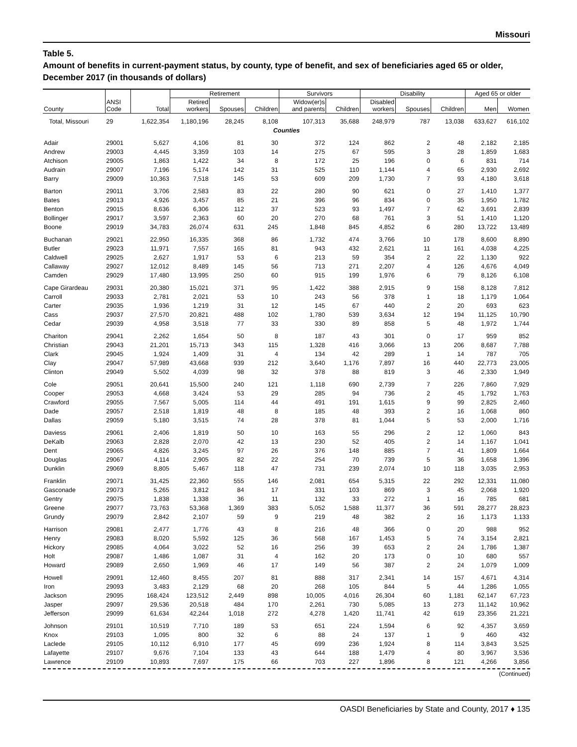Missouri
Table 5.
Amount of benefits in current-payment status, by county, type of benefit, and sex of beneficiaries aged 65 or older, December 2017 (in thousands of dollars)
| | | | Retirement | | | Survivors | | Disability | | | Aged 65 or older | |
| --- | --- | --- | --- | --- | --- | --- | --- | --- | --- | --- | --- | --- |
| County | ANSI Code | Total | Retired workers | Spouses | Children | Widow(er)s and parents | Children | Disabled workers | Spouses | Children | Men | Women |
| Total, Missouri | 29 | 1,622,354 | 1,180,196 | 28,245 | 8,108 | 107,313 | 35,688 | 248,979 | 787 | 13,038 | 633,627 | 616,102 |
| Counties | | | | | | | | | | | | |
| Adair | 29001 | 5,627 | 4,106 | 81 | 30 | 372 | 124 | 862 | 2 | 48 | 2,182 | 2,185 |
| Andrew | 29003 | 4,445 | 3,359 | 103 | 14 | 275 | 67 | 595 | 3 | 28 | 1,859 | 1,683 |
| Atchison | 29005 | 1,863 | 1,422 | 34 | 8 | 172 | 25 | 196 | 0 | 6 | 831 | 714 |
| Audrain | 29007 | 7,196 | 5,174 | 142 | 31 | 525 | 110 | 1,144 | 4 | 65 | 2,930 | 2,692 |
| Barry | 29009 | 10,363 | 7,518 | 145 | 53 | 609 | 209 | 1,730 | 7 | 93 | 4,180 | 3,618 |
| Barton | 29011 | 3,706 | 2,583 | 83 | 22 | 280 | 90 | 621 | 0 | 27 | 1,410 | 1,377 |
| Bates | 29013 | 4,926 | 3,457 | 85 | 21 | 396 | 96 | 834 | 0 | 35 | 1,950 | 1,782 |
| Benton | 29015 | 8,636 | 6,306 | 112 | 37 | 523 | 93 | 1,497 | 7 | 62 | 3,691 | 2,839 |
| Bollinger | 29017 | 3,597 | 2,363 | 60 | 20 | 270 | 68 | 761 | 3 | 51 | 1,410 | 1,120 |
| Boone | 29019 | 34,783 | 26,074 | 631 | 245 | 1,848 | 845 | 4,852 | 6 | 280 | 13,722 | 13,489 |
| Buchanan | 29021 | 22,950 | 16,335 | 368 | 86 | 1,732 | 474 | 3,766 | 10 | 178 | 8,600 | 8,890 |
| Butler | 29023 | 11,971 | 7,557 | 165 | 81 | 943 | 432 | 2,621 | 11 | 161 | 4,038 | 4,225 |
| Caldwell | 29025 | 2,627 | 1,917 | 53 | 6 | 213 | 59 | 354 | 2 | 22 | 1,130 | 922 |
| Callaway | 29027 | 12,012 | 8,489 | 145 | 56 | 713 | 271 | 2,207 | 4 | 126 | 4,676 | 4,049 |
| Camden | 29029 | 17,480 | 13,995 | 250 | 60 | 915 | 199 | 1,976 | 6 | 79 | 8,126 | 6,108 |
| Cape Girardeau | 29031 | 20,380 | 15,021 | 371 | 95 | 1,422 | 388 | 2,915 | 9 | 158 | 8,128 | 7,812 |
| Carroll | 29033 | 2,781 | 2,021 | 53 | 10 | 243 | 56 | 378 | 1 | 18 | 1,179 | 1,064 |
| Carter | 29035 | 1,936 | 1,219 | 31 | 12 | 145 | 67 | 440 | 2 | 20 | 693 | 623 |
| Cass | 29037 | 27,570 | 20,821 | 488 | 102 | 1,780 | 539 | 3,634 | 12 | 194 | 11,125 | 10,790 |
| Cedar | 29039 | 4,958 | 3,518 | 77 | 33 | 330 | 89 | 858 | 5 | 48 | 1,972 | 1,744 |
| Chariton | 29041 | 2,262 | 1,654 | 50 | 8 | 187 | 43 | 301 | 0 | 17 | 959 | 852 |
| Christian | 29043 | 21,201 | 15,713 | 343 | 115 | 1,328 | 416 | 3,066 | 13 | 206 | 8,687 | 7,788 |
| Clark | 29045 | 1,924 | 1,409 | 31 | 4 | 134 | 42 | 289 | 1 | 14 | 787 | 705 |
| Clay | 29047 | 57,989 | 43,668 | 939 | 212 | 3,640 | 1,176 | 7,897 | 16 | 440 | 22,773 | 23,005 |
| Clinton | 29049 | 5,502 | 4,039 | 98 | 32 | 378 | 88 | 819 | 3 | 46 | 2,330 | 1,949 |
| Cole | 29051 | 20,641 | 15,500 | 240 | 121 | 1,118 | 690 | 2,739 | 7 | 226 | 7,860 | 7,929 |
| Cooper | 29053 | 4,668 | 3,424 | 53 | 29 | 285 | 94 | 736 | 2 | 45 | 1,792 | 1,763 |
| Crawford | 29055 | 7,567 | 5,005 | 114 | 44 | 491 | 191 | 1,615 | 9 | 99 | 2,825 | 2,460 |
| Dade | 29057 | 2,518 | 1,819 | 48 | 8 | 185 | 48 | 393 | 2 | 16 | 1,068 | 860 |
| Dallas | 29059 | 5,180 | 3,515 | 74 | 28 | 378 | 81 | 1,044 | 5 | 53 | 2,000 | 1,716 |
| Daviess | 29061 | 2,406 | 1,819 | 50 | 10 | 163 | 55 | 296 | 2 | 12 | 1,060 | 843 |
| DeKalb | 29063 | 2,828 | 2,070 | 42 | 13 | 230 | 52 | 405 | 2 | 14 | 1,167 | 1,041 |
| Dent | 29065 | 4,826 | 3,245 | 97 | 26 | 376 | 148 | 885 | 7 | 41 | 1,809 | 1,664 |
| Douglas | 29067 | 4,114 | 2,905 | 82 | 22 | 254 | 70 | 739 | 5 | 36 | 1,658 | 1,396 |
| Dunklin | 29069 | 8,805 | 5,467 | 118 | 47 | 731 | 239 | 2,074 | 10 | 118 | 3,035 | 2,953 |
| Franklin | 29071 | 31,425 | 22,360 | 555 | 146 | 2,081 | 654 | 5,315 | 22 | 292 | 12,331 | 11,080 |
| Gasconade | 29073 | 5,265 | 3,812 | 84 | 17 | 331 | 103 | 869 | 3 | 45 | 2,068 | 1,920 |
| Gentry | 29075 | 1,838 | 1,338 | 36 | 11 | 132 | 33 | 272 | 1 | 16 | 785 | 681 |
| Greene | 29077 | 73,763 | 53,368 | 1,369 | 383 | 5,052 | 1,588 | 11,377 | 36 | 591 | 28,277 | 28,823 |
| Grundy | 29079 | 2,842 | 2,107 | 59 | 9 | 219 | 48 | 382 | 2 | 16 | 1,173 | 1,133 |
| Harrison | 29081 | 2,477 | 1,776 | 43 | 8 | 216 | 48 | 366 | 0 | 20 | 988 | 952 |
| Henry | 29083 | 8,020 | 5,592 | 125 | 36 | 568 | 167 | 1,453 | 5 | 74 | 3,154 | 2,821 |
| Hickory | 29085 | 4,064 | 3,022 | 52 | 16 | 256 | 39 | 653 | 2 | 24 | 1,786 | 1,387 |
| Holt | 29087 | 1,486 | 1,087 | 31 | 4 | 162 | 20 | 173 | 0 | 10 | 680 | 557 |
| Howard | 29089 | 2,650 | 1,969 | 46 | 17 | 149 | 56 | 387 | 2 | 24 | 1,079 | 1,009 |
| Howell | 29091 | 12,460 | 8,455 | 207 | 81 | 888 | 317 | 2,341 | 14 | 157 | 4,671 | 4,314 |
| Iron | 29093 | 3,483 | 2,129 | 68 | 20 | 268 | 105 | 844 | 5 | 44 | 1,286 | 1,055 |
| Jackson | 29095 | 168,424 | 123,512 | 2,449 | 898 | 10,005 | 4,016 | 26,304 | 60 | 1,181 | 62,147 | 67,723 |
| Jasper | 29097 | 29,536 | 20,518 | 484 | 170 | 2,261 | 730 | 5,085 | 13 | 273 | 11,142 | 10,962 |
| Jefferson | 29099 | 61,634 | 42,244 | 1,018 | 272 | 4,278 | 1,420 | 11,741 | 42 | 619 | 23,356 | 21,221 |
| Johnson | 29101 | 10,519 | 7,710 | 189 | 53 | 651 | 224 | 1,594 | 6 | 92 | 4,357 | 3,659 |
| Knox | 29103 | 1,095 | 800 | 32 | 6 | 88 | 24 | 137 | 1 | 9 | 460 | 432 |
| Laclede | 29105 | 10,112 | 6,910 | 177 | 45 | 699 | 236 | 1,924 | 8 | 114 | 3,843 | 3,525 |
| Lafayette | 29107 | 9,676 | 7,104 | 133 | 43 | 644 | 188 | 1,479 | 4 | 80 | 3,967 | 3,536 |
| Lawrence | 29109 | 10,893 | 7,697 | 175 | 66 | 703 | 227 | 1,896 | 8 | 121 | 4,266 | 3,856 |
(Continued)
OASDI Beneficiaries by State and County, 2017 ♦ 135